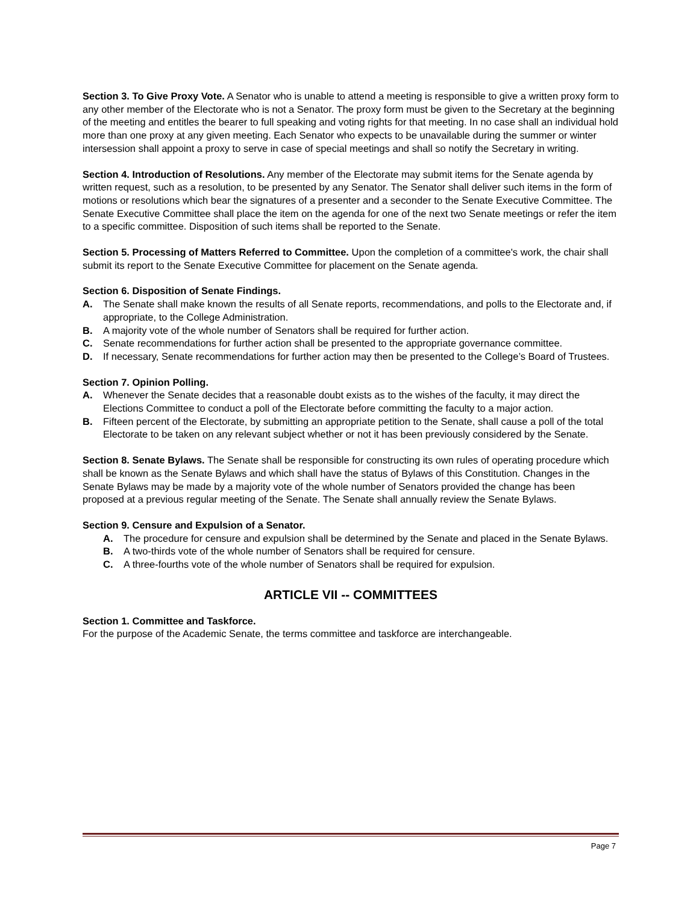Section 3. To Give Proxy Vote. A Senator who is unable to attend a meeting is responsible to give a written proxy form to any other member of the Electorate who is not a Senator. The proxy form must be given to the Secretary at the beginning of the meeting and entitles the bearer to full speaking and voting rights for that meeting. In no case shall an individual hold more than one proxy at any given meeting. Each Senator who expects to be unavailable during the summer or winter intersession shall appoint a proxy to serve in case of special meetings and shall so notify the Secretary in writing.
Section 4. Introduction of Resolutions. Any member of the Electorate may submit items for the Senate agenda by written request, such as a resolution, to be presented by any Senator. The Senator shall deliver such items in the form of motions or resolutions which bear the signatures of a presenter and a seconder to the Senate Executive Committee. The Senate Executive Committee shall place the item on the agenda for one of the next two Senate meetings or refer the item to a specific committee. Disposition of such items shall be reported to the Senate.
Section 5. Processing of Matters Referred to Committee. Upon the completion of a committee's work, the chair shall submit its report to the Senate Executive Committee for placement on the Senate agenda.
Section 6. Disposition of Senate Findings.
A. The Senate shall make known the results of all Senate reports, recommendations, and polls to the Electorate and, if appropriate, to the College Administration.
B. A majority vote of the whole number of Senators shall be required for further action.
C. Senate recommendations for further action shall be presented to the appropriate governance committee.
D. If necessary, Senate recommendations for further action may then be presented to the College’s Board of Trustees.
Section 7. Opinion Polling.
A. Whenever the Senate decides that a reasonable doubt exists as to the wishes of the faculty, it may direct the Elections Committee to conduct a poll of the Electorate before committing the faculty to a major action.
B. Fifteen percent of the Electorate, by submitting an appropriate petition to the Senate, shall cause a poll of the total Electorate to be taken on any relevant subject whether or not it has been previously considered by the Senate.
Section 8. Senate Bylaws. The Senate shall be responsible for constructing its own rules of operating procedure which shall be known as the Senate Bylaws and which shall have the status of Bylaws of this Constitution. Changes in the Senate Bylaws may be made by a majority vote of the whole number of Senators provided the change has been proposed at a previous regular meeting of the Senate. The Senate shall annually review the Senate Bylaws.
Section 9. Censure and Expulsion of a Senator.
A. The procedure for censure and expulsion shall be determined by the Senate and placed in the Senate Bylaws.
B. A two-thirds vote of the whole number of Senators shall be required for censure.
C. A three-fourths vote of the whole number of Senators shall be required for expulsion.
ARTICLE VII -- COMMITTEES
Section 1. Committee and Taskforce.
For the purpose of the Academic Senate, the terms committee and taskforce are interchangeable.
Page 7